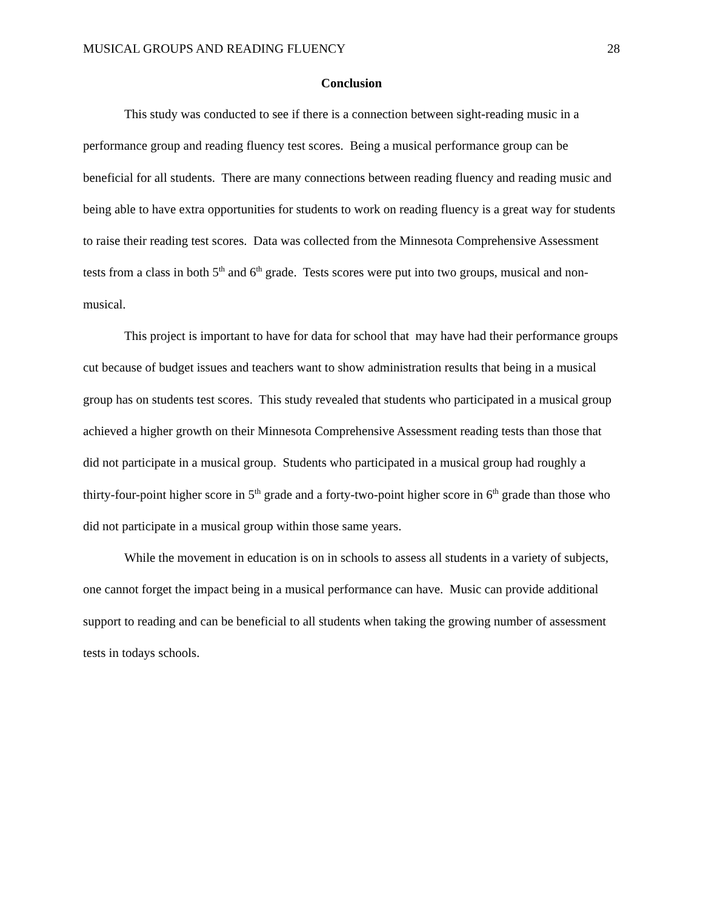MUSICAL GROUPS AND READING FLUENCY 28
Conclusion
This study was conducted to see if there is a connection between sight-reading music in a performance group and reading fluency test scores. Being a musical performance group can be beneficial for all students. There are many connections between reading fluency and reading music and being able to have extra opportunities for students to work on reading fluency is a great way for students to raise their reading test scores. Data was collected from the Minnesota Comprehensive Assessment tests from a class in both 5<sup>th</sup> and 6<sup>th</sup> grade. Tests scores were put into two groups, musical and non-musical.
This project is important to have for data for school that may have had their performance groups cut because of budget issues and teachers want to show administration results that being in a musical group has on students test scores. This study revealed that students who participated in a musical group achieved a higher growth on their Minnesota Comprehensive Assessment reading tests than those that did not participate in a musical group. Students who participated in a musical group had roughly a thirty-four-point higher score in 5<sup>th</sup> grade and a forty-two-point higher score in 6<sup>th</sup> grade than those who did not participate in a musical group within those same years.
While the movement in education is on in schools to assess all students in a variety of subjects, one cannot forget the impact being in a musical performance can have. Music can provide additional support to reading and can be beneficial to all students when taking the growing number of assessment tests in todays schools.